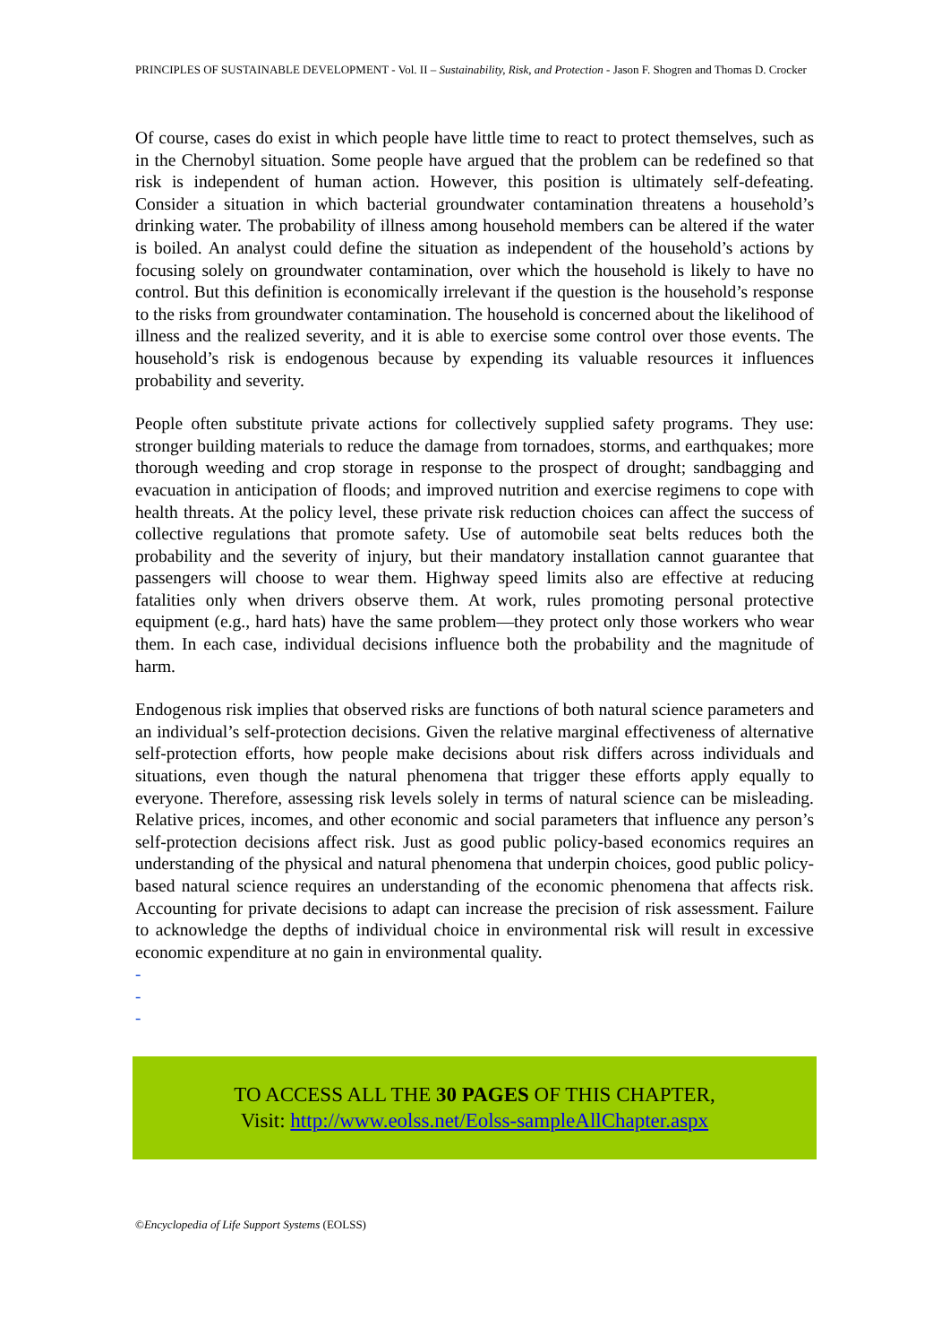PRINCIPLES OF SUSTAINABLE DEVELOPMENT - Vol. II – Sustainability, Risk, and Protection - Jason F. Shogren and Thomas D. Crocker
Of course, cases do exist in which people have little time to react to protect themselves, such as in the Chernobyl situation. Some people have argued that the problem can be redefined so that risk is independent of human action. However, this position is ultimately self-defeating. Consider a situation in which bacterial groundwater contamination threatens a household’s drinking water. The probability of illness among household members can be altered if the water is boiled. An analyst could define the situation as independent of the household’s actions by focusing solely on groundwater contamination, over which the household is likely to have no control. But this definition is economically irrelevant if the question is the household’s response to the risks from groundwater contamination. The household is concerned about the likelihood of illness and the realized severity, and it is able to exercise some control over those events. The household’s risk is endogenous because by expending its valuable resources it influences probability and severity.
People often substitute private actions for collectively supplied safety programs. They use: stronger building materials to reduce the damage from tornadoes, storms, and earthquakes; more thorough weeding and crop storage in response to the prospect of drought; sandbagging and evacuation in anticipation of floods; and improved nutrition and exercise regimens to cope with health threats. At the policy level, these private risk reduction choices can affect the success of collective regulations that promote safety. Use of automobile seat belts reduces both the probability and the severity of injury, but their mandatory installation cannot guarantee that passengers will choose to wear them. Highway speed limits also are effective at reducing fatalities only when drivers observe them. At work, rules promoting personal protective equipment (e.g., hard hats) have the same problem—they protect only those workers who wear them. In each case, individual decisions influence both the probability and the magnitude of harm.
Endogenous risk implies that observed risks are functions of both natural science parameters and an individual’s self-protection decisions. Given the relative marginal effectiveness of alternative self-protection efforts, how people make decisions about risk differs across individuals and situations, even though the natural phenomena that trigger these efforts apply equally to everyone. Therefore, assessing risk levels solely in terms of natural science can be misleading. Relative prices, incomes, and other economic and social parameters that influence any person’s self-protection decisions affect risk. Just as good public policy-based economics requires an understanding of the physical and natural phenomena that underpin choices, good public policy-based natural science requires an understanding of the economic phenomena that affects risk. Accounting for private decisions to adapt can increase the precision of risk assessment. Failure to acknowledge the depths of individual choice in environmental risk will result in excessive economic expenditure at no gain in environmental quality.
-
-
-
TO ACCESS ALL THE 30 PAGES OF THIS CHAPTER,
Visit: http://www.eolss.net/Eolss-sampleAllChapter.aspx
©Encyclopedia of Life Support Systems (EOLSS)